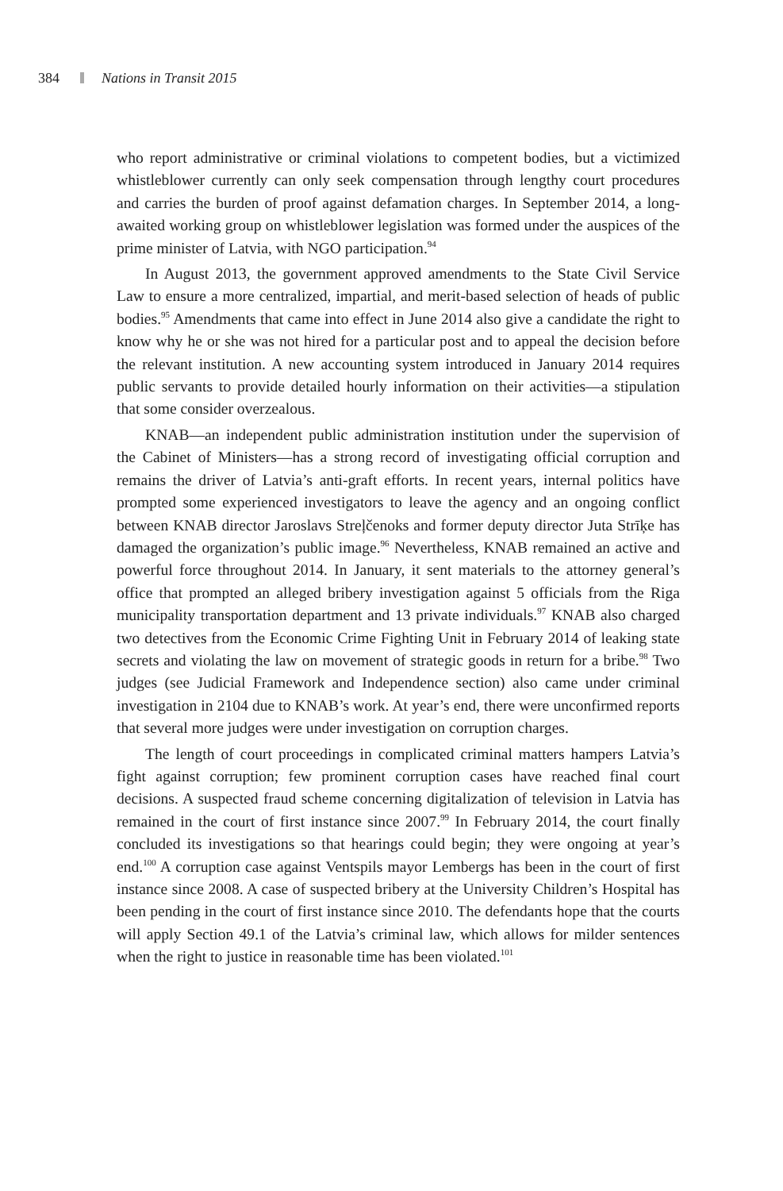384 Nations in Transit 2015
who report administrative or criminal violations to competent bodies, but a victimized whistleblower currently can only seek compensation through lengthy court procedures and carries the burden of proof against defamation charges. In September 2014, a long-awaited working group on whistleblower legislation was formed under the auspices of the prime minister of Latvia, with NGO participation.<sup>94</sup>
In August 2013, the government approved amendments to the State Civil Service Law to ensure a more centralized, impartial, and merit-based selection of heads of public bodies.<sup>95</sup> Amendments that came into effect in June 2014 also give a candidate the right to know why he or she was not hired for a particular post and to appeal the decision before the relevant institution. A new accounting system introduced in January 2014 requires public servants to provide detailed hourly information on their activities—a stipulation that some consider overzealous.
KNAB—an independent public administration institution under the supervision of the Cabinet of Ministers—has a strong record of investigating official corruption and remains the driver of Latvia’s anti-graft efforts. In recent years, internal politics have prompted some experienced investigators to leave the agency and an ongoing conflict between KNAB director Jaroslavs Streļčenoks and former deputy director Juta Strīķe has damaged the organization’s public image.<sup>96</sup> Nevertheless, KNAB remained an active and powerful force throughout 2014. In January, it sent materials to the attorney general’s office that prompted an alleged bribery investigation against 5 officials from the Riga municipality transportation department and 13 private individuals.<sup>97</sup> KNAB also charged two detectives from the Economic Crime Fighting Unit in February 2014 of leaking state secrets and violating the law on movement of strategic goods in return for a bribe.<sup>98</sup> Two judges (see Judicial Framework and Independence section) also came under criminal investigation in 2104 due to KNAB’s work. At year’s end, there were unconfirmed reports that several more judges were under investigation on corruption charges.
The length of court proceedings in complicated criminal matters hampers Latvia’s fight against corruption; few prominent corruption cases have reached final court decisions. A suspected fraud scheme concerning digitalization of television in Latvia has remained in the court of first instance since 2007.<sup>99</sup> In February 2014, the court finally concluded its investigations so that hearings could begin; they were ongoing at year’s end.<sup>100</sup> A corruption case against Ventspils mayor Lembergs has been in the court of first instance since 2008. A case of suspected bribery at the University Children’s Hospital has been pending in the court of first instance since 2010. The defendants hope that the courts will apply Section 49.1 of the Latvia’s criminal law, which allows for milder sentences when the right to justice in reasonable time has been violated.<sup>101</sup>